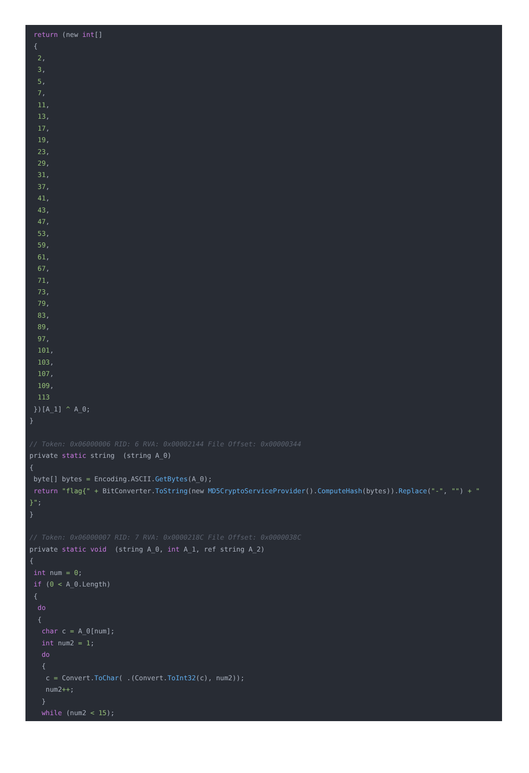return (new int[]
 {
  2,
  3,
  5,
  7,
  11,
  13,
  17,
  19,
  23,
  29,
  31,
  37,
  41,
  43,
  47,
  53,
  59,
  61,
  67,
  71,
  73,
  79,
  83,
  89,
  97,
  101,
  103,
  107,
  109,
  113
 })[A_1] ^ A_0;
}

// Token: 0x06000006 RID: 6 RVA: 0x00002144 File Offset: 0x00000344
private static string  (string A_0)
{
 byte[] bytes = Encoding.ASCII.GetBytes(A_0);
 return "flag{" + BitConverter.ToString(new MD5CryptoServiceProvider().ComputeHash(bytes)).Replace("-", "") + "
}";
}

// Token: 0x06000007 RID: 7 RVA: 0x0000218C File Offset: 0x0000038C
private static void  (string A_0, int A_1, ref string A_2)
{
 int num = 0;
 if (0 < A_0.Length)
 {
  do
  {
   char c = A_0[num];
   int num2 = 1;
   do
   {
    c = Convert.ToChar( .(Convert.ToInt32(c), num2));
    num2++;
   }
   while (num2 < 15);